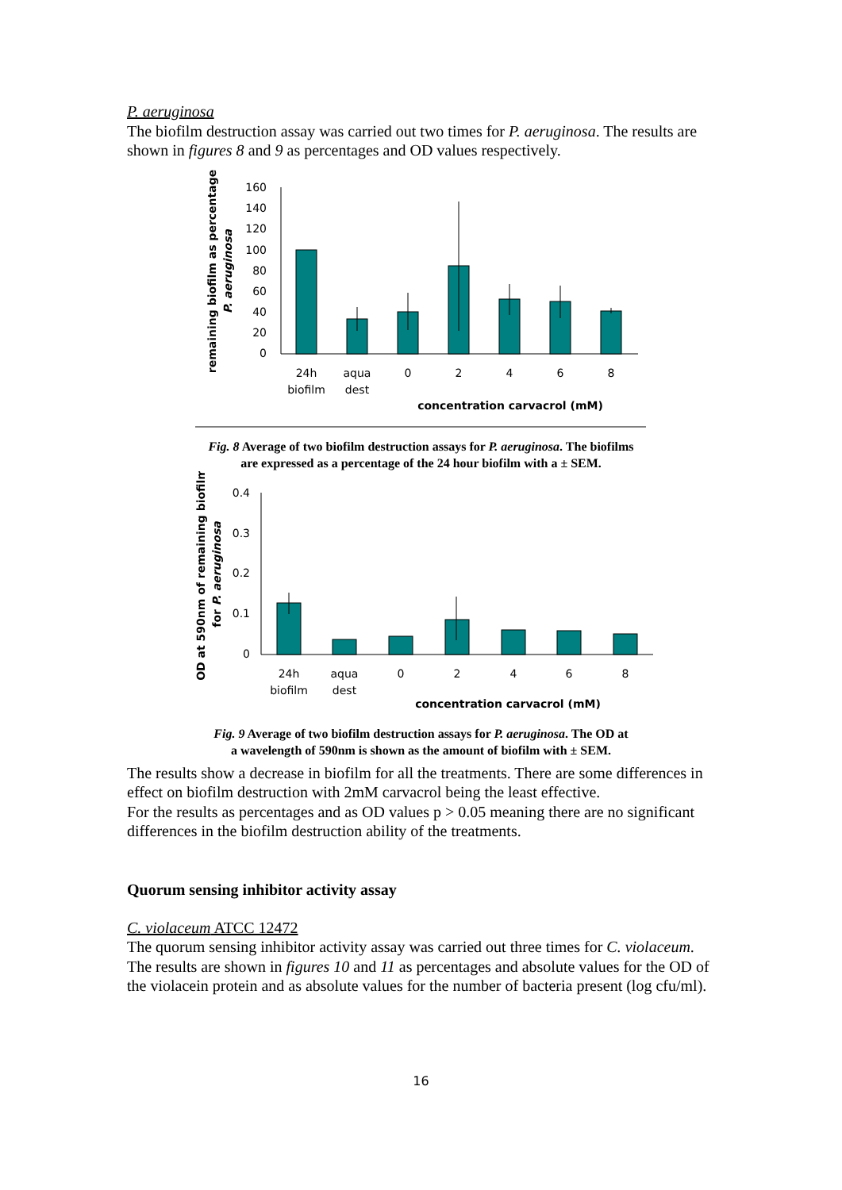P. aeruginosa
The biofilm destruction assay was carried out two times for P. aeruginosa. The results are shown in figures 8 and 9 as percentages and OD values respectively.
remaining biofilm as percentage
P. aeruginosa
160
140
120
100
80
60
40
20
0
24h
biofilm
aqua
dest
0
2
4
6
8
concentration carvacrol (mM)
Fig. 8 Average of two biofilm destruction assays for P. aeruginosa. The biofilms
are expressed as a percentage of the 24 hour biofilm with a ± SEM.
OD at 590nm of remaining biofilm
for P. aeruginosa
0.4
0.3
0.2
0.1
0
24h
biofilm
aqua
dest
0
2
4
6
8
concentration carvacrol (mM)
Fig. 9 Average of two biofilm destruction assays for P. aeruginosa. The OD at
a wavelength of 590nm is shown as the amount of biofilm with ± SEM.
The results show a decrease in biofilm for all the treatments. There are some differences in effect on biofilm destruction with 2mM carvacrol being the least effective.
For the results as percentages and as OD values p > 0.05 meaning there are no significant differences in the biofilm destruction ability of the treatments.
Quorum sensing inhibitor activity assay
C. violaceum ATCC 12472
The quorum sensing inhibitor activity assay was carried out three times for C. violaceum. The results are shown in figures 10 and 11 as percentages and absolute values for the OD of the violacein protein and as absolute values for the number of bacteria present (log cfu/ml).
16